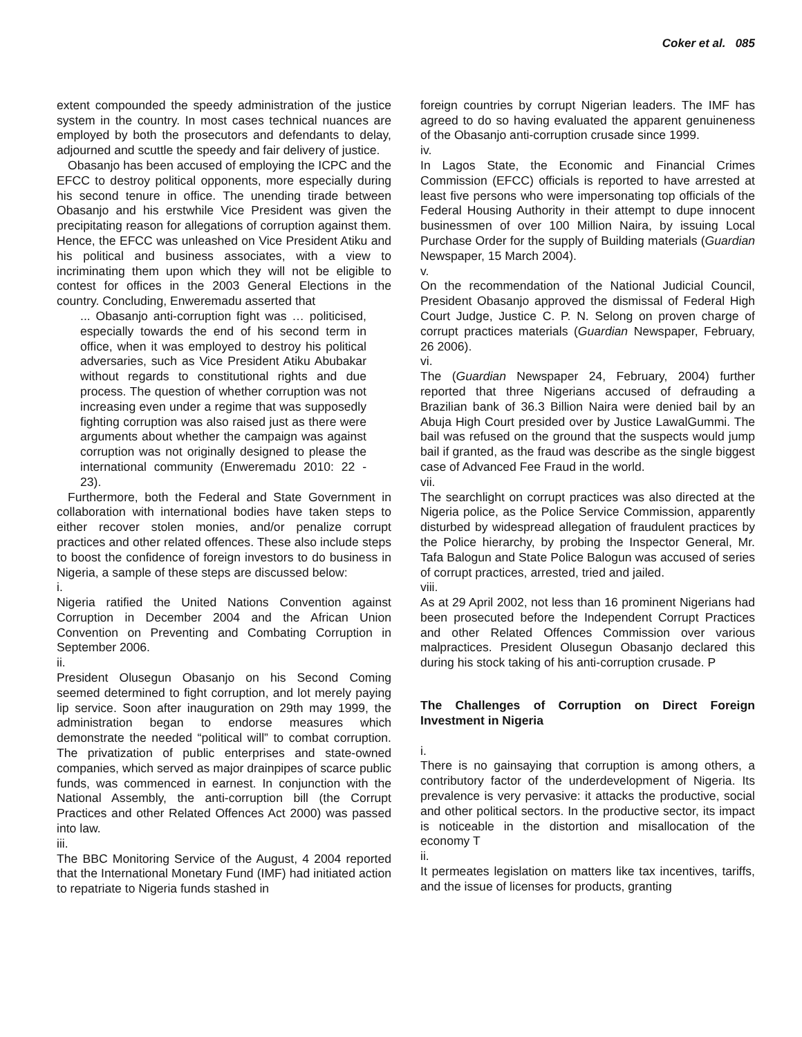Coker et al. 085
extent compounded the speedy administration of the justice system in the country. In most cases technical nuances are employed by both the prosecutors and defendants to delay, adjourned and scuttle the speedy and fair delivery of justice.
Obasanjo has been accused of employing the ICPC and the EFCC to destroy political opponents, more especially during his second tenure in office. The unending tirade between Obasanjo and his erstwhile Vice President was given the precipitating reason for allegations of corruption against them. Hence, the EFCC was unleashed on Vice President Atiku and his political and business associates, with a view to incriminating them upon which they will not be eligible to contest for offices in the 2003 General Elections in the country. Concluding, Enweremadu asserted that
... Obasanjo anti-corruption fight was … politicised, especially towards the end of his second term in office, when it was employed to destroy his political adversaries, such as Vice President Atiku Abubakar without regards to constitutional rights and due process. The question of whether corruption was not increasing even under a regime that was supposedly fighting corruption was also raised just as there were arguments about whether the campaign was against corruption was not originally designed to please the international community (Enweremadu 2010: 22 - 23).
Furthermore, both the Federal and State Government in collaboration with international bodies have taken steps to either recover stolen monies, and/or penalize corrupt practices and other related offences. These also include steps to boost the confidence of foreign investors to do business in Nigeria, a sample of these steps are discussed below:
i.
Nigeria ratified the United Nations Convention against Corruption in December 2004 and the African Union Convention on Preventing and Combating Corruption in September 2006.
ii.
President Olusegun Obasanjo on his Second Coming seemed determined to fight corruption, and lot merely paying lip service. Soon after inauguration on 29th may 1999, the administration began to endorse measures which demonstrate the needed “political will” to combat corruption. The privatization of public enterprises and state-owned companies, which served as major drainpipes of scarce public funds, was commenced in earnest. In conjunction with the National Assembly, the anti-corruption bill (the Corrupt Practices and other Related Offences Act 2000) was passed into law.
iii.
The BBC Monitoring Service of the August, 4 2004 reported that the International Monetary Fund (IMF) had initiated action to repatriate to Nigeria funds stashed in
foreign countries by corrupt Nigerian leaders. The IMF has agreed to do so having evaluated the apparent genuineness of the Obasanjo anti-corruption crusade since 1999.
iv.
In Lagos State, the Economic and Financial Crimes Commission (EFCC) officials is reported to have arrested at least five persons who were impersonating top officials of the Federal Housing Authority in their attempt to dupe innocent businessmen of over 100 Million Naira, by issuing Local Purchase Order for the supply of Building materials (Guardian Newspaper, 15 March 2004).
v.
On the recommendation of the National Judicial Council, President Obasanjo approved the dismissal of Federal High Court Judge, Justice C. P. N. Selong on proven charge of corrupt practices materials (Guardian Newspaper, February, 26 2006).
vi.
The (Guardian Newspaper 24, February, 2004) further reported that three Nigerians accused of defrauding a Brazilian bank of 36.3 Billion Naira were denied bail by an Abuja High Court presided over by Justice LawalGummi. The bail was refused on the ground that the suspects would jump bail if granted, as the fraud was describe as the single biggest case of Advanced Fee Fraud in the world.
vii.
The searchlight on corrupt practices was also directed at the Nigeria police, as the Police Service Commission, apparently disturbed by widespread allegation of fraudulent practices by the Police hierarchy, by probing the Inspector General, Mr. Tafa Balogun and State Police Balogun was accused of series of corrupt practices, arrested, tried and jailed.
viii.
As at 29 April 2002, not less than 16 prominent Nigerians had been prosecuted before the Independent Corrupt Practices and other Related Offences Commission over various malpractices. President Olusegun Obasanjo declared this during his stock taking of his anti-corruption crusade. P
The Challenges of Corruption on Direct Foreign Investment in Nigeria
i.
There is no gainsaying that corruption is among others, a contributory factor of the underdevelopment of Nigeria. Its prevalence is very pervasive: it attacks the productive, social and other political sectors. In the productive sector, its impact is noticeable in the distortion and misallocation of the economy T
ii.
It permeates legislation on matters like tax incentives, tariffs, and the issue of licenses for products, granting